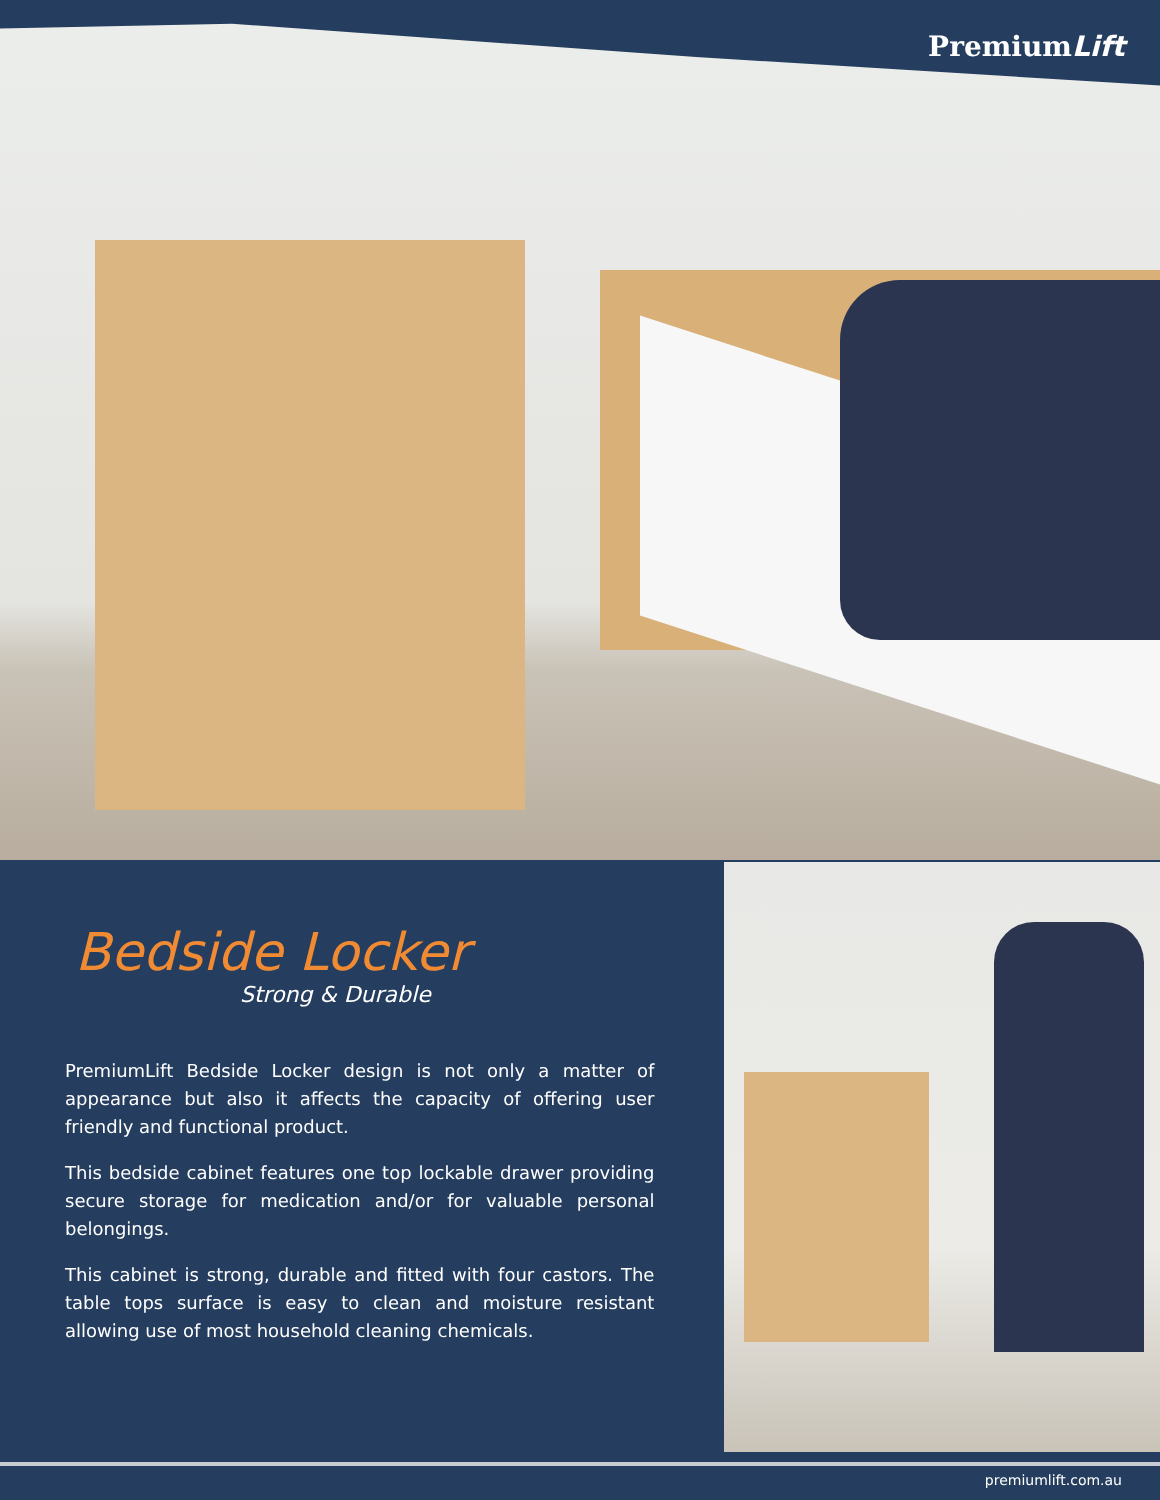PremiumLift
Bedside Locker
Strong & Durable
PremiumLift Bedside Locker design is not only a matter of appearance but also it affects the capacity of offering user friendly and functional product.
This bedside cabinet features one top lockable drawer providing secure storage for medication and/or for valuable personal belongings.
This cabinet is strong, durable and fitted with four castors. The table tops surface is easy to clean and moisture resistant allowing use of most household cleaning chemicals.
premiumlift.com.au